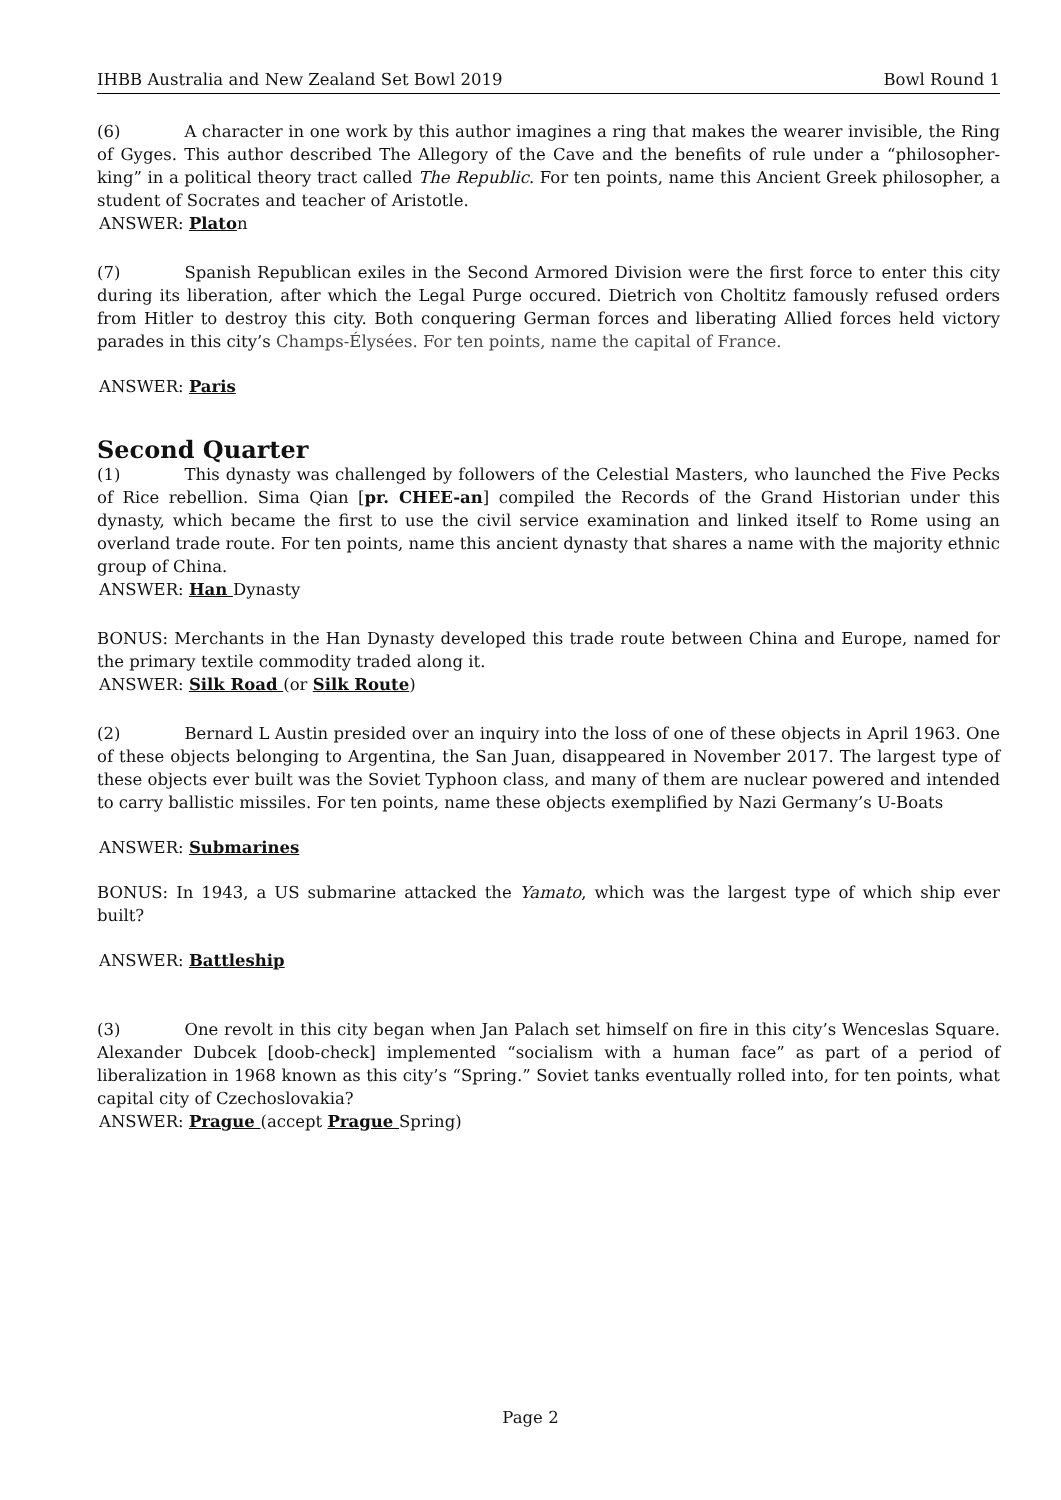IHBB Australia and New Zealand Set Bowl 2019 Bowl Round 1
(6) A character in one work by this author imagines a ring that makes the wearer invisible, the Ring of Gyges. This author described The Allegory of the Cave and the benefits of rule under a “philosopher-king” in a political theory tract called The Republic. For ten points, name this Ancient Greek philosopher, a student of Socrates and teacher of Aristotle.
ANSWER: Platon
(7) Spanish Republican exiles in the Second Armored Division were the first force to enter this city during its liberation, after which the Legal Purge occured. Dietrich von Choltitz famously refused orders from Hitler to destroy this city. Both conquering German forces and liberating Allied forces held victory parades in this city’s Champs-Élysées. For ten points, name the capital of France.
ANSWER: Paris
Second Quarter
(1) This dynasty was challenged by followers of the Celestial Masters, who launched the Five Pecks of Rice rebellion. Sima Qian [pr. CHEE-an] compiled the Records of the Grand Historian under this dynasty, which became the first to use the civil service examination and linked itself to Rome using an overland trade route. For ten points, name this ancient dynasty that shares a name with the majority ethnic group of China.
ANSWER: Han Dynasty
BONUS: Merchants in the Han Dynasty developed this trade route between China and Europe, named for the primary textile commodity traded along it.
ANSWER: Silk Road (or Silk Route)
(2) Bernard L Austin presided over an inquiry into the loss of one of these objects in April 1963. One of these objects belonging to Argentina, the San Juan, disappeared in November 2017. The largest type of these objects ever built was the Soviet Typhoon class, and many of them are nuclear powered and intended to carry ballistic missiles. For ten points, name these objects exemplified by Nazi Germany’s U-Boats
ANSWER: Submarines
BONUS: In 1943, a US submarine attacked the Yamato, which was the largest type of which ship ever built?
ANSWER: Battleship
(3) One revolt in this city began when Jan Palach set himself on fire in this city’s Wenceslas Square. Alexander Dubcek [doob-check] implemented “socialism with a human face” as part of a period of liberalization in 1968 known as this city’s “Spring.” Soviet tanks eventually rolled into, for ten points, what capital city of Czechoslovakia?
ANSWER: Prague (accept Prague Spring)
Page 2